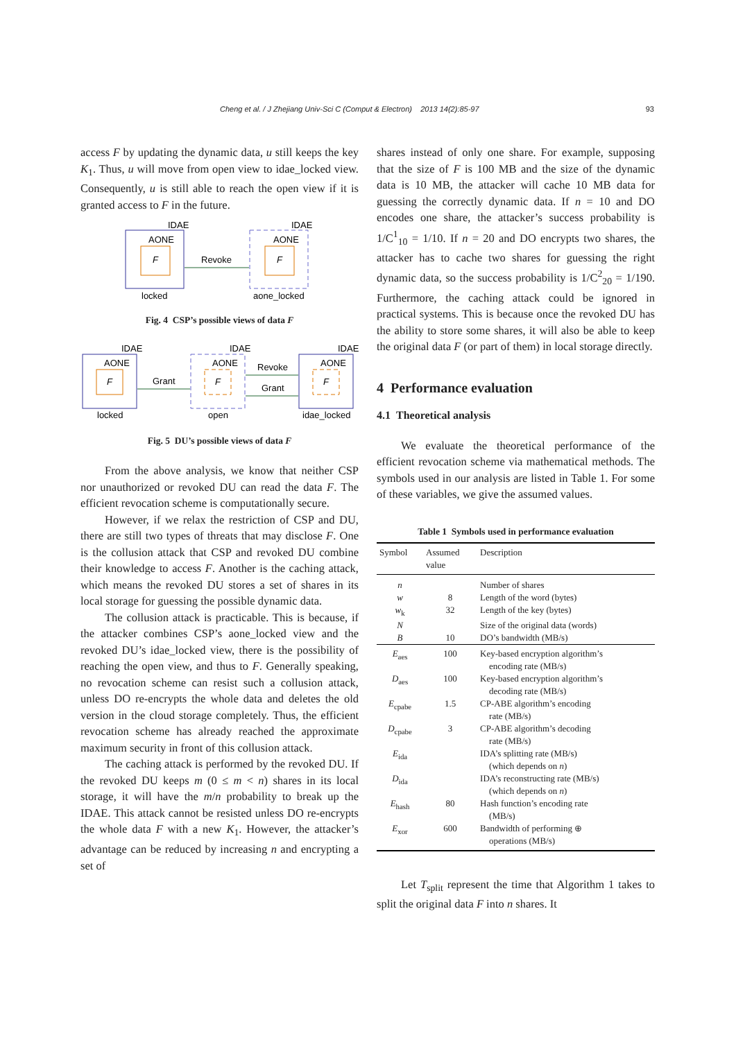Cheng et al. / J Zhejiang Univ-Sci C (Comput & Electron) 2013 14(2):85-97 93
access F by updating the dynamic data, u still keeps the key K<sub>1</sub>. Thus, u will move from open view to idae_locked view. Consequently, u is still able to reach the open view if it is granted access to F in the future.
IDAE
AONE
F
locked
Revoke
IDAE
AONE
F
aone_locked
Fig. 4 CSP’s possible views of data F
IDAE
AONE
F
locked
Grant
IDAE
AONE
F
open
Revoke
Grant
IDAE
AONE
F
idae_locked
Fig. 5 DU’s possible views of data F
From the above analysis, we know that neither CSP nor unauthorized or revoked DU can read the data F. The efficient revocation scheme is computationally secure.
However, if we relax the restriction of CSP and DU, there are still two types of threats that may disclose F. One is the collusion attack that CSP and revoked DU combine their knowledge to access F. Another is the caching attack, which means the revoked DU stores a set of shares in its local storage for guessing the possible dynamic data.
The collusion attack is practicable. This is because, if the attacker combines CSP’s aone_locked view and the revoked DU’s idae_locked view, there is the possibility of reaching the open view, and thus to F. Generally speaking, no revocation scheme can resist such a collusion attack, unless DO re-encrypts the whole data and deletes the old version in the cloud storage completely. Thus, the efficient revocation scheme has already reached the approximate maximum security in front of this collusion attack.
The caching attack is performed by the revoked DU. If the revoked DU keeps m (0 ≤ m < n) shares in its local storage, it will have the m/n probability to break up the IDAE. This attack cannot be resisted unless DO re-encrypts the whole data F with a new K<sub>1</sub>. However, the attacker’s advantage can be reduced by increasing n and encrypting a set of
shares instead of only one share. For example, supposing that the size of F is 100 MB and the size of the dynamic data is 10 MB, the attacker will cache 10 MB data for guessing the correctly dynamic data. If n = 10 and DO encodes one share, the attacker’s success probability is 1/C<sup>1</sup><sub>10</sub> = 1/10. If n = 20 and DO encrypts two shares, the attacker has to cache two shares for guessing the right dynamic data, so the success probability is 1/C<sup>2</sup><sub>20</sub> = 1/190. Furthermore, the caching attack could be ignored in practical systems. This is because once the revoked DU has the ability to store some shares, it will also be able to keep the original data F (or part of them) in local storage directly.
4 Performance evaluation
4.1 Theoretical analysis
We evaluate the theoretical performance of the efficient revocation scheme via mathematical methods. The symbols used in our analysis are listed in Table 1. For some of these variables, we give the assumed values.
Table 1 Symbols used in performance evaluation
| Symbol | Assumed value | Description |
| --- | --- | --- |
| n | | Number of shares |
| w | 8 | Length of the word (bytes) |
| w<sub>k</sub> | 32 | Length of the key (bytes) |
| N | | Size of the original data (words) |
| B | 10 | DO’s bandwidth (MB/s) |
| E<sub>aes</sub> | 100 | Key-based encryption algorithm’s encoding rate (MB/s) |
| D<sub>aes</sub> | 100 | Key-based encryption algorithm’s decoding rate (MB/s) |
| E<sub>cpabe</sub> | 1.5 | CP-ABE algorithm’s encoding rate (MB/s) |
| D<sub>cpabe</sub> | 3 | CP-ABE algorithm’s decoding rate (MB/s) |
| E<sub>ida</sub> | | IDA’s splitting rate (MB/s) (which depends on n ) |
| D<sub>ida</sub> | | IDA’s reconstructing rate (MB/s) (which depends on n ) |
| E<sub>hash</sub> | 80 | Hash function’s encoding rate (MB/s) |
| E<sub>xor</sub> | 600 | Bandwidth of performing ⊕ operations (MB/s) |
Let T<sub>split</sub> represent the time that Algorithm 1 takes to split the original data F into n shares. It